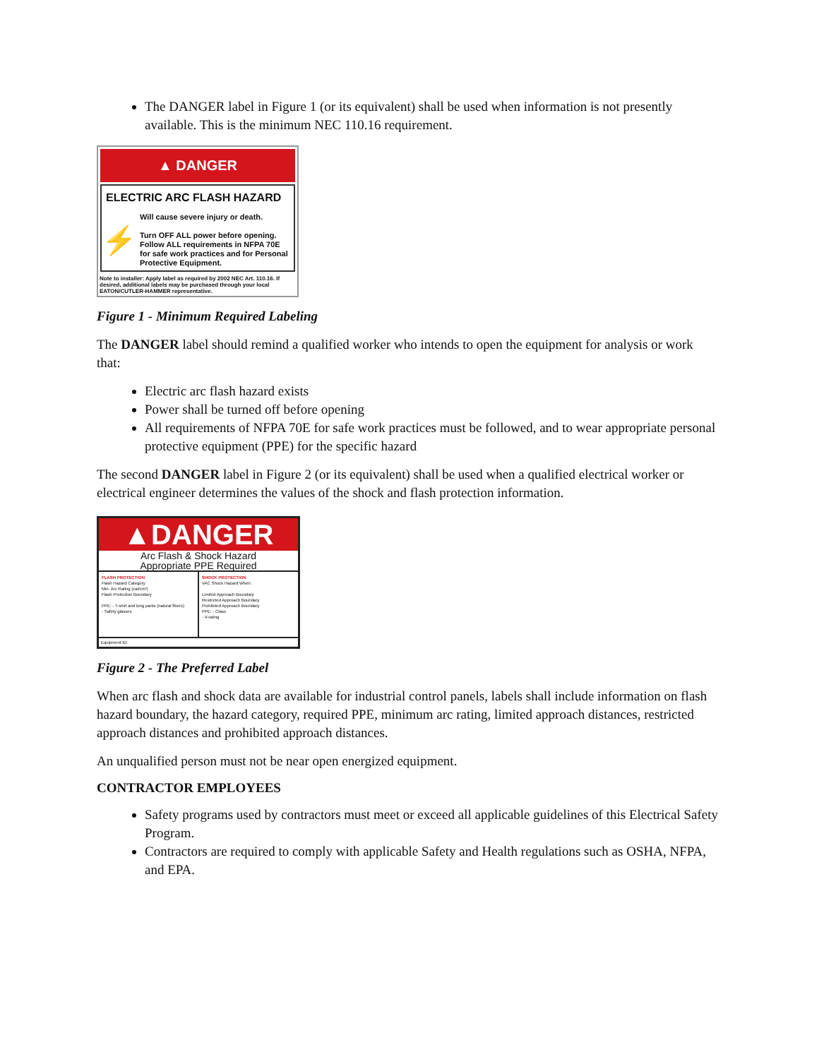The DANGER label in Figure 1 (or its equivalent) shall be used when information is not presently available. This is the minimum NEC 110.16 requirement.
▲ DANGER
ELECTRIC ARC FLASH HAZARD
⚡
Will cause severe injury or death.
Turn OFF ALL power before opening. Follow ALL requirements in NFPA 70E for safe work practices and for Personal Protective Equipment.
Note to installer: Apply label as required by 2002 NEC Art. 110.16. If desired, additional labels may be purchased through your local EATON/CUTLER-HAMMER representative.
Figure 1 - Minimum Required Labeling
The DANGER label should remind a qualified worker who intends to open the equipment for analysis or work that:
Electric arc flash hazard exists
Power shall be turned off before opening
All requirements of NFPA 70E for safe work practices must be followed, and to wear appropriate personal protective equipment (PPE) for the specific hazard
The second DANGER label in Figure 2 (or its equivalent) shall be used when a qualified electrical worker or electrical engineer determines the values of the shock and flash protection information.
▲DANGER
Arc Flash & Shock Hazard
Appropriate PPE Required
FLASH PROTECTION
Flash Hazard Category
Min. Arc Rating (cal/cm²)
Flash Protection Boundary
PPE: - T-shirt and long pants (natural fibers)
- Safety glasses
SHOCK PROTECTION
VAC Shock Hazard When:
Limited Approach Boundary
Restricted Approach Boundary
Prohibited Approach Boundary
PPE: - Class
- V-rating
Equipment ID:
Figure 2 - The Preferred Label
When arc flash and shock data are available for industrial control panels, labels shall include information on flash hazard boundary, the hazard category, required PPE, minimum arc rating, limited approach distances, restricted approach distances and prohibited approach distances.
An unqualified person must not be near open energized equipment.
CONTRACTOR EMPLOYEES
Safety programs used by contractors must meet or exceed all applicable guidelines of this Electrical Safety Program.
Contractors are required to comply with applicable Safety and Health regulations such as OSHA, NFPA, and EPA.